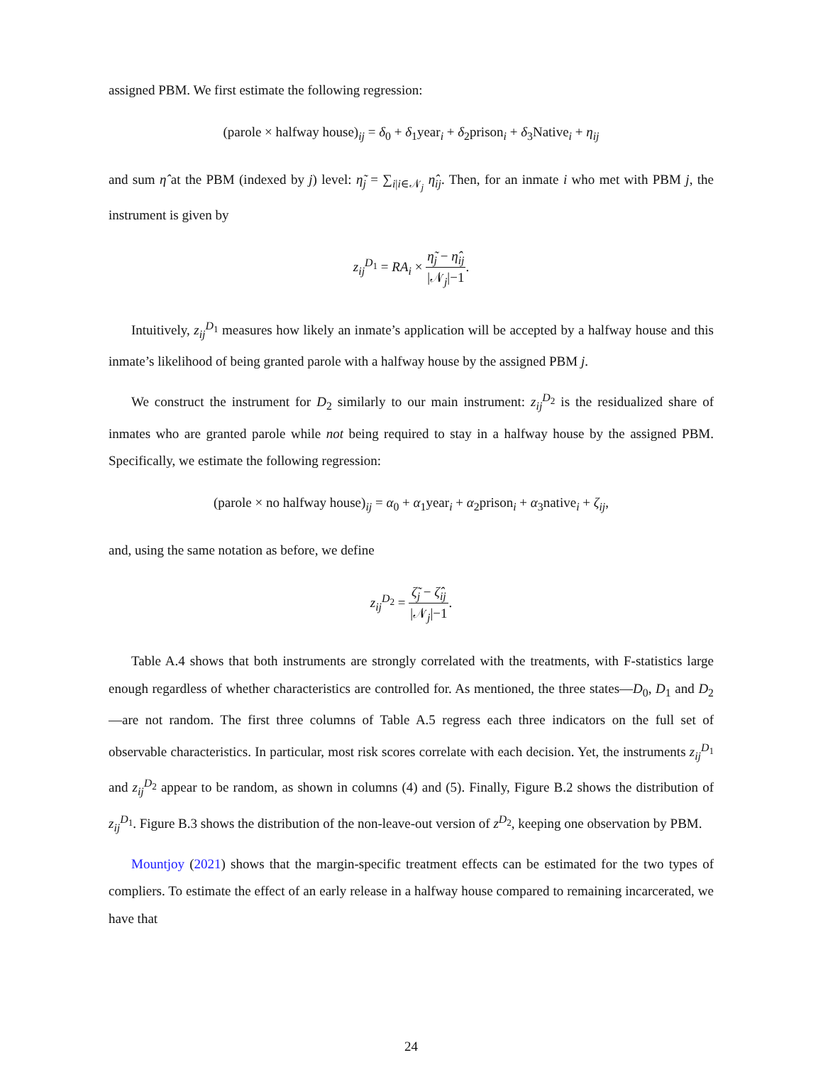assigned PBM. We first estimate the following regression:
(parole × halfway house)<sub>ij</sub> = δ<sub>0</sub> + δ<sub>1</sub>year<sub>i</sub> + δ<sub>2</sub>prison<sub>i</sub> + δ<sub>3</sub>Native<sub>i</sub> + η<sub>ij</sub>
and sum η̂ at the PBM (indexed by j) level: η̃<sub>j</sub> = ∑<sub>i|i∈𝒩<sub>j</sub></sub> η̂<sub>ij</sub>. Then, for an inmate i who met with PBM j, the instrument is given by
z<sub>ij</sub><sup>D<sub>1</sub></sup> = RA<sub>i</sub> × η̃<sub>j</sub> − η̂<sub>ij</sub> |𝒩<sub>j</sub>|−1.
Intuitively, z<sub>ij</sub><sup>D<sub>1</sub></sup> measures how likely an inmate’s application will be accepted by a halfway house and this inmate’s likelihood of being granted parole with a halfway house by the assigned PBM j.
We construct the instrument for D<sub>2</sub> similarly to our main instrument: z<sub>ij</sub><sup>D<sub>2</sub></sup> is the residualized share of inmates who are granted parole while not being required to stay in a halfway house by the assigned PBM. Specifically, we estimate the following regression:
(parole × no halfway house)<sub>ij</sub> = α<sub>0</sub> + α<sub>1</sub>year<sub>i</sub> + α<sub>2</sub>prison<sub>i</sub> + α<sub>3</sub>native<sub>i</sub> + ζ<sub>ij</sub>,
and, using the same notation as before, we define
z<sub>ij</sub><sup>D<sub>2</sub></sup> = ζ̃<sub>j</sub> − ζ̂<sub>ij</sub> |𝒩<sub>j</sub>|−1.
Table A.4 shows that both instruments are strongly correlated with the treatments, with F-statistics large enough regardless of whether characteristics are controlled for. As mentioned, the three states—D<sub>0</sub>, D<sub>1</sub> and D<sub>2</sub>—are not random. The first three columns of Table A.5 regress each three indicators on the full set of observable characteristics. In particular, most risk scores correlate with each decision. Yet, the instruments z<sub>ij</sub><sup>D<sub>1</sub></sup> and z<sub>ij</sub><sup>D<sub>2</sub></sup> appear to be random, as shown in columns (4) and (5). Finally, Figure B.2 shows the distribution of z<sub>ij</sub><sup>D<sub>1</sub></sup>. Figure B.3 shows the distribution of the non-leave-out version of z<sup>D<sub>2</sub></sup>, keeping one observation by PBM.
Mountjoy (2021) shows that the margin-specific treatment effects can be estimated for the two types of compliers. To estimate the effect of an early release in a halfway house compared to remaining incarcerated, we have that
24